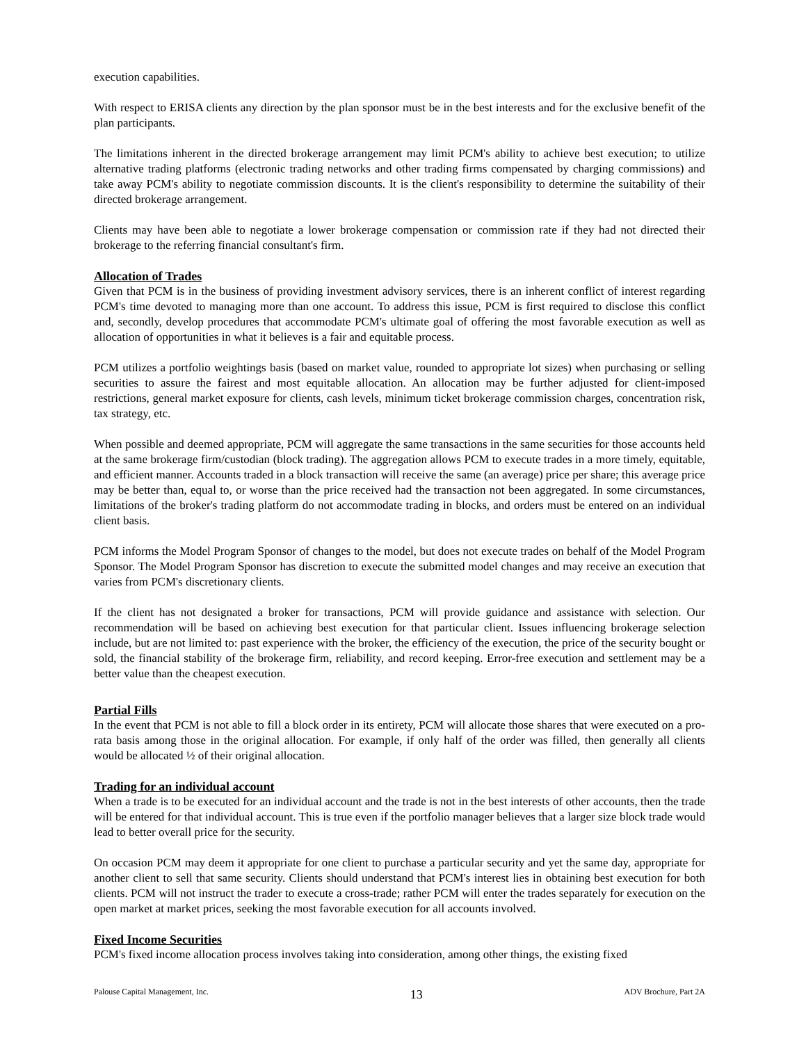execution capabilities.
With respect to ERISA clients any direction by the plan sponsor must be in the best interests and for the exclusive benefit of the plan participants.
The limitations inherent in the directed brokerage arrangement may limit PCM's ability to achieve best execution; to utilize alternative trading platforms (electronic trading networks and other trading firms compensated by charging commissions) and take away PCM's ability to negotiate commission discounts. It is the client's responsibility to determine the suitability of their directed brokerage arrangement.
Clients may have been able to negotiate a lower brokerage compensation or commission rate if they had not directed their brokerage to the referring financial consultant's firm.
Allocation of Trades
Given that PCM is in the business of providing investment advisory services, there is an inherent conflict of interest regarding PCM's time devoted to managing more than one account. To address this issue, PCM is first required to disclose this conflict and, secondly, develop procedures that accommodate PCM's ultimate goal of offering the most favorable execution as well as allocation of opportunities in what it believes is a fair and equitable process.
PCM utilizes a portfolio weightings basis (based on market value, rounded to appropriate lot sizes) when purchasing or selling securities to assure the fairest and most equitable allocation. An allocation may be further adjusted for client-imposed restrictions, general market exposure for clients, cash levels, minimum ticket brokerage commission charges, concentration risk, tax strategy, etc.
When possible and deemed appropriate, PCM will aggregate the same transactions in the same securities for those accounts held at the same brokerage firm/custodian (block trading). The aggregation allows PCM to execute trades in a more timely, equitable, and efficient manner. Accounts traded in a block transaction will receive the same (an average) price per share; this average price may be better than, equal to, or worse than the price received had the transaction not been aggregated. In some circumstances, limitations of the broker's trading platform do not accommodate trading in blocks, and orders must be entered on an individual client basis.
PCM informs the Model Program Sponsor of changes to the model, but does not execute trades on behalf of the Model Program Sponsor. The Model Program Sponsor has discretion to execute the submitted model changes and may receive an execution that varies from PCM's discretionary clients.
If the client has not designated a broker for transactions, PCM will provide guidance and assistance with selection. Our recommendation will be based on achieving best execution for that particular client. Issues influencing brokerage selection include, but are not limited to: past experience with the broker, the efficiency of the execution, the price of the security bought or sold, the financial stability of the brokerage firm, reliability, and record keeping. Error-free execution and settlement may be a better value than the cheapest execution.
Partial Fills
In the event that PCM is not able to fill a block order in its entirety, PCM will allocate those shares that were executed on a pro-rata basis among those in the original allocation. For example, if only half of the order was filled, then generally all clients would be allocated ½ of their original allocation.
Trading for an individual account
When a trade is to be executed for an individual account and the trade is not in the best interests of other accounts, then the trade will be entered for that individual account. This is true even if the portfolio manager believes that a larger size block trade would lead to better overall price for the security.
On occasion PCM may deem it appropriate for one client to purchase a particular security and yet the same day, appropriate for another client to sell that same security. Clients should understand that PCM's interest lies in obtaining best execution for both clients. PCM will not instruct the trader to execute a cross-trade; rather PCM will enter the trades separately for execution on the open market at market prices, seeking the most favorable execution for all accounts involved.
Fixed Income Securities
PCM's fixed income allocation process involves taking into consideration, among other things, the existing fixed
Palouse Capital Management, Inc. 13 ADV Brochure, Part 2A